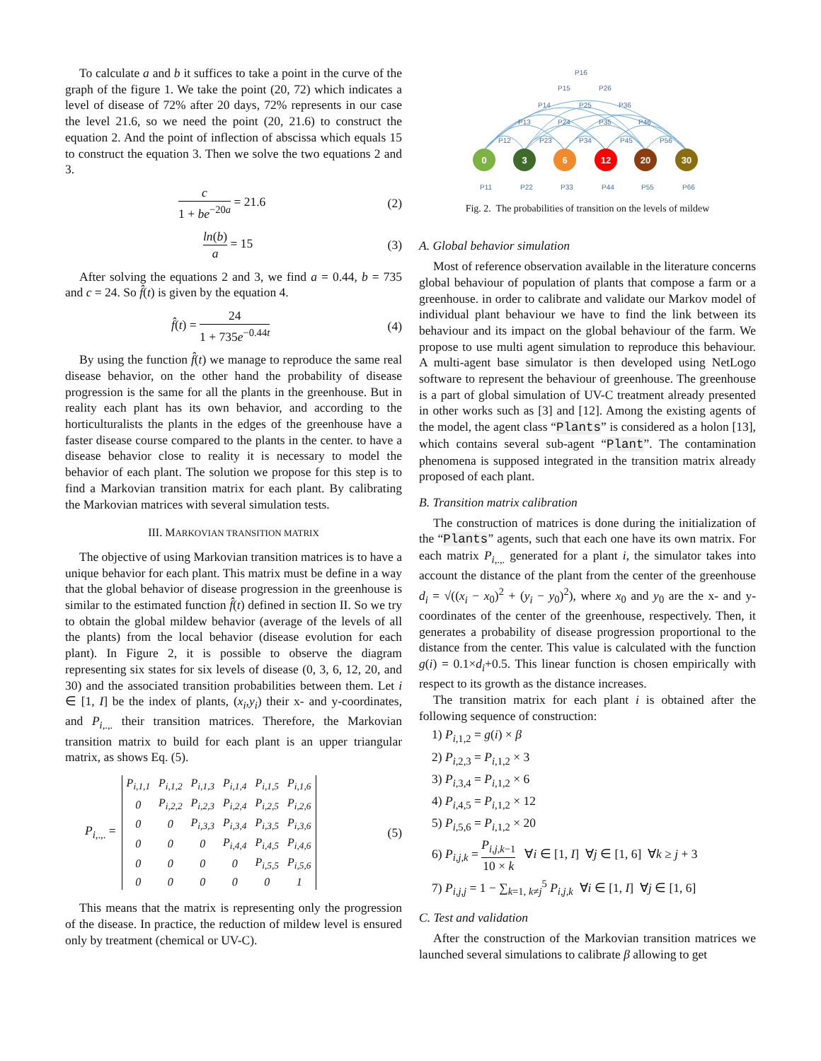To calculate a and b it suffices to take a point in the curve of the graph of the figure 1. We take the point (20, 72) which indicates a level of disease of 72% after 20 days, 72% represents in our case the level 21.6, so we need the point (20, 21.6) to construct the equation 2. And the point of inflection of abscissa which equals 15 to construct the equation 3. Then we solve the two equations 2 and 3.
c 1 + be<sup>−20a</sup> = 21.6 (2)
ln(b) a = 15 (3)
After solving the equations 2 and 3, we find a = 0.44, b = 735 and c = 24. So f̂(t) is given by the equation 4.
f̂(t) = 24 1 + 735e<sup>−0.44t</sup> (4)
By using the function f̂(t) we manage to reproduce the same real disease behavior, on the other hand the probability of disease progression is the same for all the plants in the greenhouse. But in reality each plant has its own behavior, and according to the horticulturalists the plants in the edges of the greenhouse have a faster disease course compared to the plants in the center. to have a disease behavior close to reality it is necessary to model the behavior of each plant. The solution we propose for this step is to find a Markovian transition matrix for each plant. By calibrating the Markovian matrices with several simulation tests.
III. MARKOVIAN TRANSITION MATRIX
The objective of using Markovian transition matrices is to have a unique behavior for each plant. This matrix must be define in a way that the global behavior of disease progression in the greenhouse is similar to the estimated function f̂(t) defined in section II. So we try to obtain the global mildew behavior (average of the levels of all the plants) from the local behavior (disease evolution for each plant). In Figure 2, it is possible to observe the diagram representing six states for six levels of disease (0, 3, 6, 12, 20, and 30) and the associated transition probabilities between them. Let i ∈ [1, I] be the index of plants, (x<sub>i</sub>,y<sub>i</sub>) their x- and y-coordinates, and P<sub>i,.,.</sub> their transition matrices. Therefore, the Markovian transition matrix to build for each plant is an upper triangular matrix, as shows Eq. (5).
P<sub>i,.,.</sub> =
| P<sub>i,1,1</sub> | P<sub>i,1,2</sub> | P<sub>i,1,3</sub> | P<sub>i,1,4</sub> | P<sub>i,1,5</sub> | P<sub>i,1,6</sub> |
| 0 | P<sub>i,2,2</sub> | P<sub>i,2,3</sub> | P<sub>i,2,4</sub> | P<sub>i,2,5</sub> | P<sub>i,2,6</sub> |
| 0 | 0 | P<sub>i,3,3</sub> | P<sub>i,3,4</sub> | P<sub>i,3,5</sub> | P<sub>i,3,6</sub> |
| 0 | 0 | 0 | P<sub>i,4,4</sub> | P<sub>i,4,5</sub> | P<sub>i,4,6</sub> |
| 0 | 0 | 0 | 0 | P<sub>i,5,5</sub> | P<sub>i,5,6</sub> |
| 0 | 0 | 0 | 0 | 0 | 1 |
(5)
This means that the matrix is representing only the progression of the disease. In practice, the reduction of mildew level is ensured only by treatment (chemical or UV-C).
P16
P15
P26
P14
P25
P36
P13
P24
P35
P46
P12
P23
P34
P45
P56
P11
P22
P33
P44
P55
P66
0
3
6
12
20
30
Fig. 2. The probabilities of transition on the levels of mildew
A. Global behavior simulation
Most of reference observation available in the literature concerns global behaviour of population of plants that compose a farm or a greenhouse. in order to calibrate and validate our Markov model of individual plant behaviour we have to find the link between its behaviour and its impact on the global behaviour of the farm. We propose to use multi agent simulation to reproduce this behaviour. A multi-agent base simulator is then developed using NetLogo software to represent the behaviour of greenhouse. The greenhouse is a part of global simulation of UV-C treatment already presented in other works such as [3] and [12]. Among the existing agents of the model, the agent class “Plants” is considered as a holon [13], which contains several sub-agent “Plant”. The contamination phenomena is supposed integrated in the transition matrix already proposed of each plant.
B. Transition matrix calibration
The construction of matrices is done during the initialization of the “Plants” agents, such that each one have its own matrix. For each matrix P<sub>i,.,.</sub> generated for a plant i, the simulator takes into account the distance of the plant from the center of the greenhouse d<sub>i</sub> = √((x<sub>i</sub> − x<sub>0</sub>)<sup>2</sup> + (y<sub>i</sub> − y<sub>0</sub>)<sup>2</sup>), where x<sub>0</sub> and y<sub>0</sub> are the x- and y-coordinates of the center of the greenhouse, respectively. Then, it generates a probability of disease progression proportional to the distance from the center. This value is calculated with the function g(i) = 0.1×d<sub>i</sub>+0.5. This linear function is chosen empirically with respect to its growth as the distance increases.
The transition matrix for each plant i is obtained after the following sequence of construction:
1) P<sub>i,1,2</sub> = g(i) × β
2) P<sub>i,2,3</sub> = P<sub>i,1,2</sub> × 3
3) P<sub>i,3,4</sub> = P<sub>i,1,2</sub> × 6
4) P<sub>i,4,5</sub> = P<sub>i,1,2</sub> × 12
5) P<sub>i,5,6</sub> = P<sub>i,1,2</sub> × 20
6) P<sub>i,j,k</sub> = P<sub>i,j,k−1</sub> 10 × k ∀i ∈ [1, I] ∀j ∈ [1, 6] ∀k ≥ j + 3
7) P<sub>i,j,j</sub> = 1 − ∑<sub>k=1, k≠j</sub><sup>5</sup> P<sub>i,j,k</sub> ∀i ∈ [1, I] ∀j ∈ [1, 6]
C. Test and validation
After the construction of the Markovian transition matrices we launched several simulations to calibrate β allowing to get